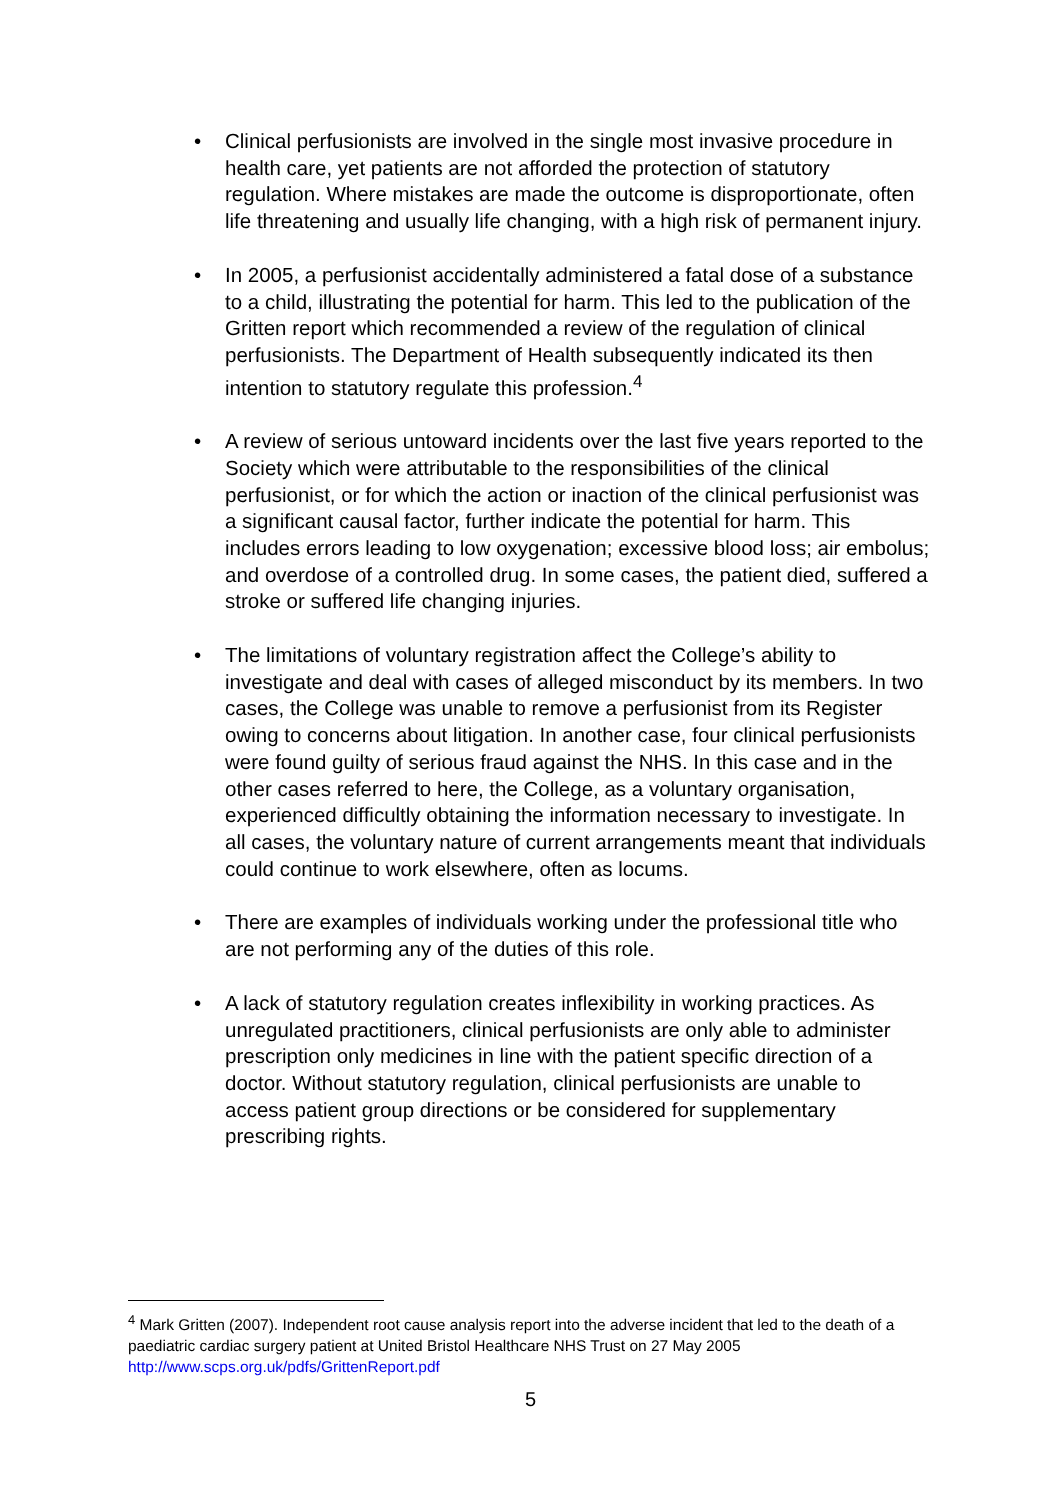• Clinical perfusionists are involved in the single most invasive procedure in health care, yet patients are not afforded the protection of statutory regulation. Where mistakes are made the outcome is disproportionate, often life threatening and usually life changing, with a high risk of permanent injury.
• In 2005, a perfusionist accidentally administered a fatal dose of a substance to a child, illustrating the potential for harm. This led to the publication of the Gritten report which recommended a review of the regulation of clinical perfusionists. The Department of Health subsequently indicated its then intention to statutory regulate this profession.<sup>4</sup>
• A review of serious untoward incidents over the last five years reported to the Society which were attributable to the responsibilities of the clinical perfusionist, or for which the action or inaction of the clinical perfusionist was a significant causal factor, further indicate the potential for harm. This includes errors leading to low oxygenation; excessive blood loss; air embolus; and overdose of a controlled drug. In some cases, the patient died, suffered a stroke or suffered life changing injuries.
• The limitations of voluntary registration affect the College’s ability to investigate and deal with cases of alleged misconduct by its members. In two cases, the College was unable to remove a perfusionist from its Register owing to concerns about litigation. In another case, four clinical perfusionists were found guilty of serious fraud against the NHS. In this case and in the other cases referred to here, the College, as a voluntary organisation, experienced difficultly obtaining the information necessary to investigate. In all cases, the voluntary nature of current arrangements meant that individuals could continue to work elsewhere, often as locums.
• There are examples of individuals working under the professional title who are not performing any of the duties of this role.
• A lack of statutory regulation creates inflexibility in working practices. As unregulated practitioners, clinical perfusionists are only able to administer prescription only medicines in line with the patient specific direction of a doctor. Without statutory regulation, clinical perfusionists are unable to access patient group directions or be considered for supplementary prescribing rights.
<sup>4</sup> Mark Gritten (2007). Independent root cause analysis report into the adverse incident that led to the death of a paediatric cardiac surgery patient at United Bristol Healthcare NHS Trust on 27 May 2005 http://www.scps.org.uk/pdfs/GrittenReport.pdf
5